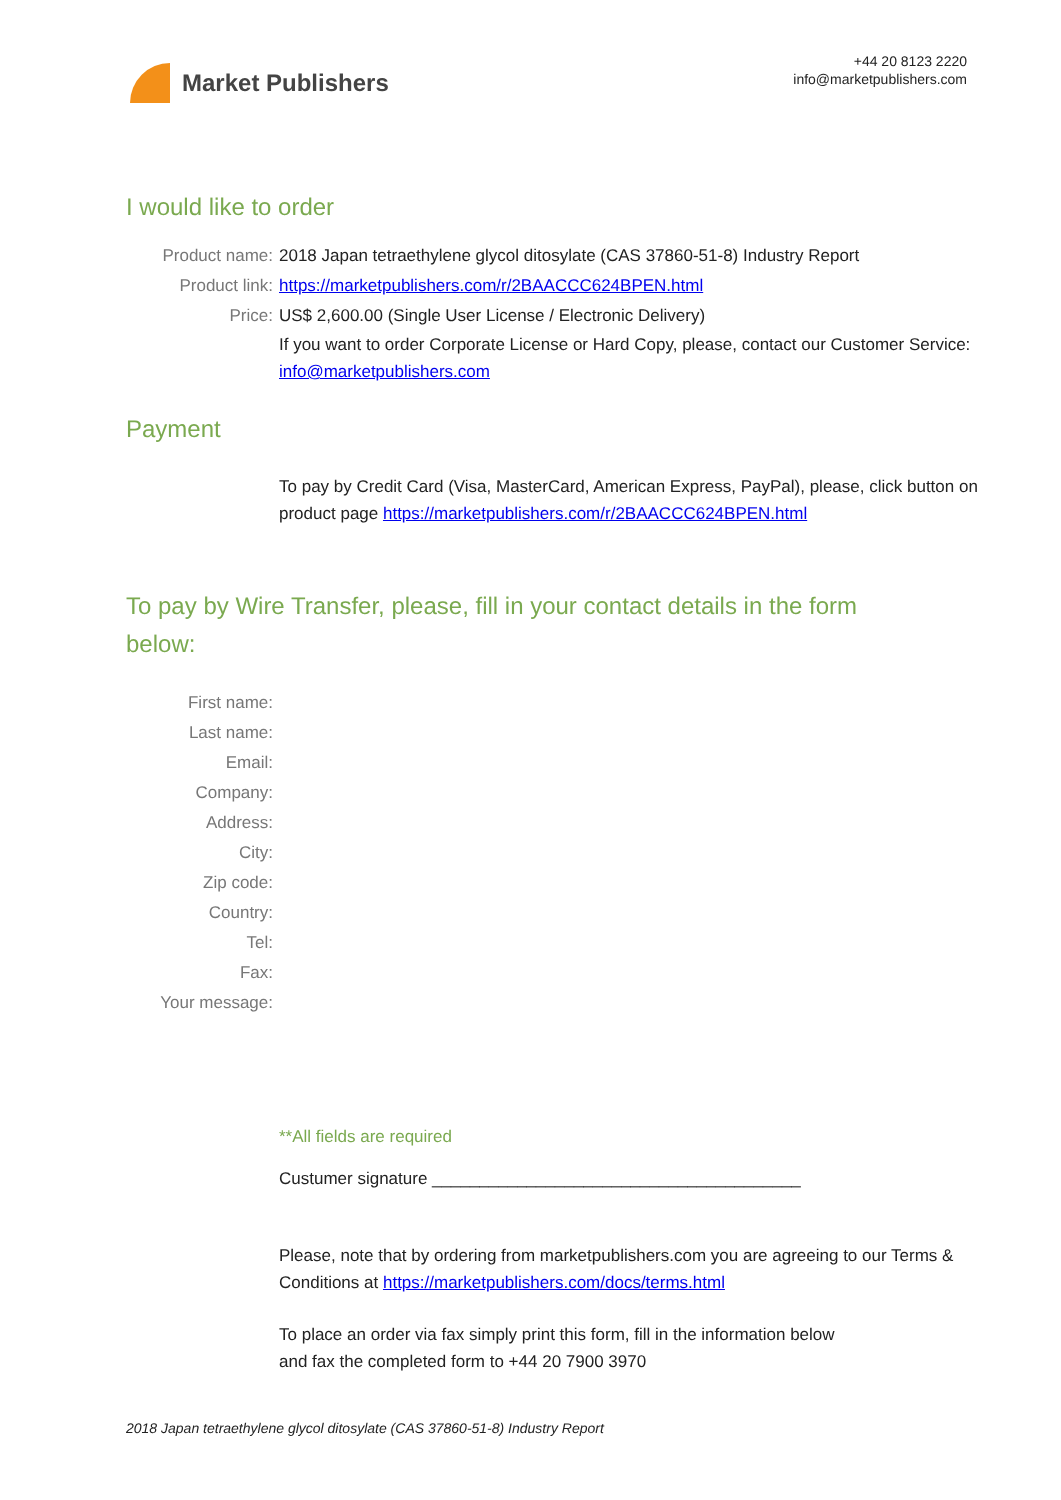Market Publishers
+44 20 8123 2220
info@marketpublishers.com
I would like to order
Product name: 2018 Japan tetraethylene glycol ditosylate (CAS 37860-51-8) Industry Report
Product link: https://marketpublishers.com/r/2BAACCC624BPEN.html
Price: US$ 2,600.00 (Single User License / Electronic Delivery)
If you want to order Corporate License or Hard Copy, please, contact our Customer Service:
info@marketpublishers.com
Payment
To pay by Credit Card (Visa, MasterCard, American Express, PayPal), please, click button on product page https://marketpublishers.com/r/2BAACCC624BPEN.html
To pay by Wire Transfer, please, fill in your contact details in the form below:
First name:
Last name:
Email:
Company:
Address:
City:
Zip code:
Country:
Tel:
Fax:
Your message:
**All fields are required
Custumer signature _______________________________________
Please, note that by ordering from marketpublishers.com you are agreeing to our Terms & Conditions at https://marketpublishers.com/docs/terms.html
To place an order via fax simply print this form, fill in the information below
and fax the completed form to +44 20 7900 3970
2018 Japan tetraethylene glycol ditosylate (CAS 37860-51-8) Industry Report